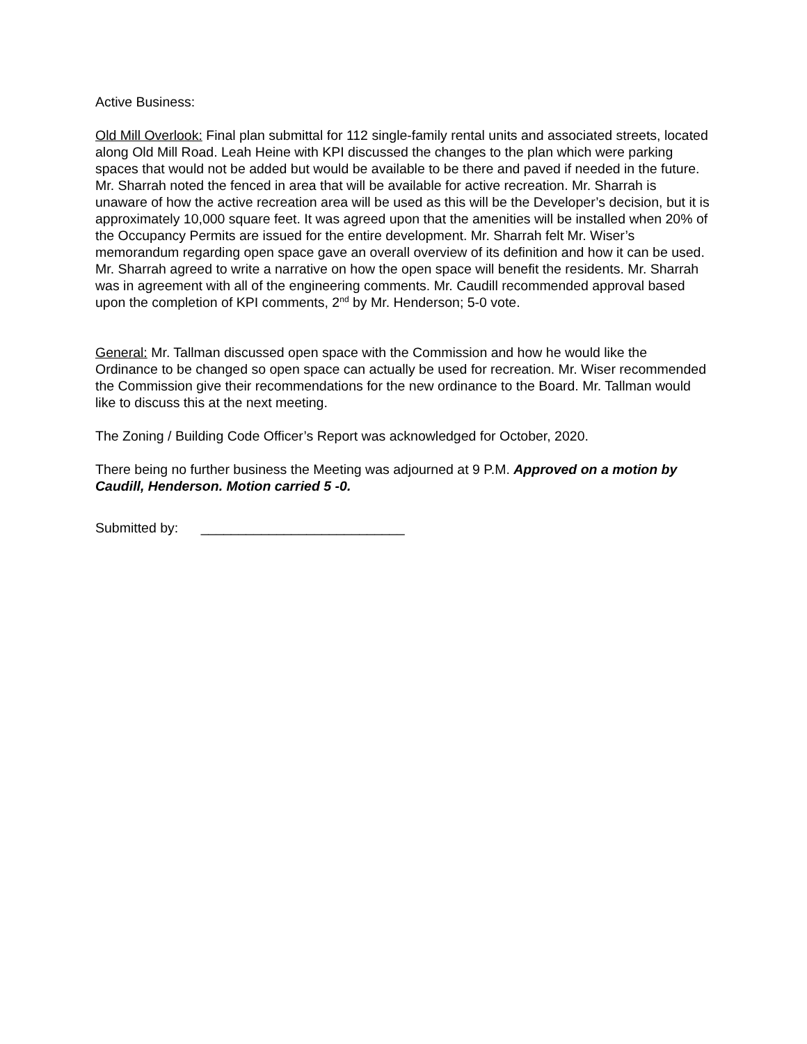Active Business:
Old Mill Overlook: Final plan submittal for 112 single-family rental units and associated streets, located along Old Mill Road. Leah Heine with KPI discussed the changes to the plan which were parking spaces that would not be added but would be available to be there and paved if needed in the future. Mr. Sharrah noted the fenced in area that will be available for active recreation. Mr. Sharrah is unaware of how the active recreation area will be used as this will be the Developer’s decision, but it is approximately 10,000 square feet. It was agreed upon that the amenities will be installed when 20% of the Occupancy Permits are issued for the entire development. Mr. Sharrah felt Mr. Wiser’s memorandum regarding open space gave an overall overview of its definition and how it can be used. Mr. Sharrah agreed to write a narrative on how the open space will benefit the residents. Mr. Sharrah was in agreement with all of the engineering comments. Mr. Caudill recommended approval based upon the completion of KPI comments, 2<sup>nd</sup> by Mr. Henderson; 5-0 vote.
General: Mr. Tallman discussed open space with the Commission and how he would like the Ordinance to be changed so open space can actually be used for recreation. Mr. Wiser recommended the Commission give their recommendations for the new ordinance to the Board. Mr. Tallman would like to discuss this at the next meeting.
The Zoning / Building Code Officer’s Report was acknowledged for October, 2020.
There being no further business the Meeting was adjourned at 9 P.M. Approved on a motion by Caudill, Henderson. Motion carried 5 -0.
Submitted by: ___________________________